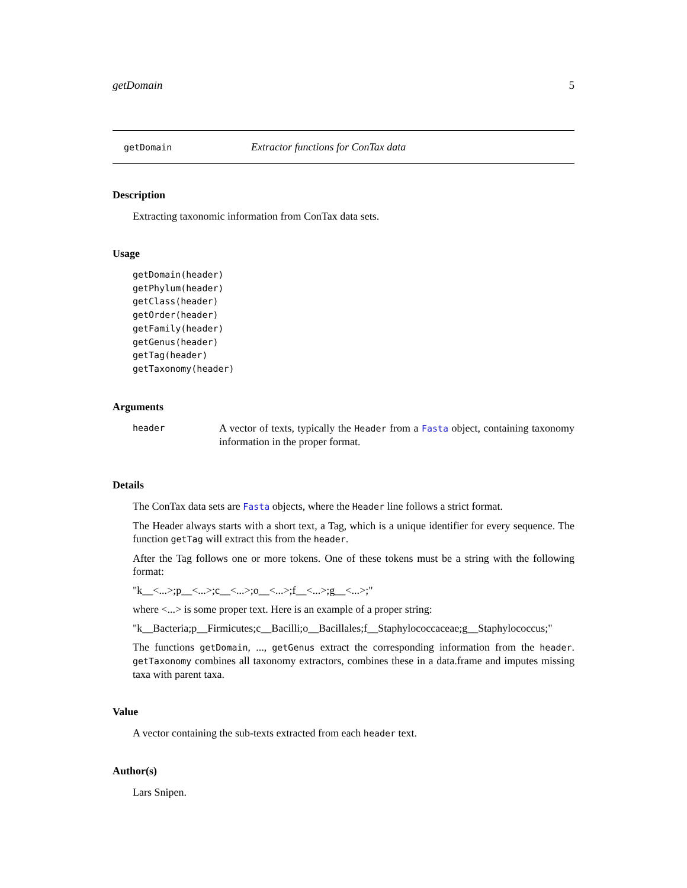getDomain 5
getDomain Extractor functions for ConTax data
Description
Extracting taxonomic information from ConTax data sets.
Usage
getDomain(header)
getPhylum(header)
getClass(header)
getOrder(header)
getFamily(header)
getGenus(header)
getTag(header)
getTaxonomy(header)
Arguments
header
A vector of texts, typically the Header from a Fasta object, containing taxonomy information in the proper format.
Details
The ConTax data sets are Fasta objects, where the Header line follows a strict format.
The Header always starts with a short text, a Tag, which is a unique identifier for every sequence. The function getTag will extract this from the header.
After the Tag follows one or more tokens. One of these tokens must be a string with the following format:
"k__<...>;p__<...>;c__<...>;o__<...>;f__<...>;g__<...>;"
where <...> is some proper text. Here is an example of a proper string:
"k__Bacteria;p__Firmicutes;c__Bacilli;o__Bacillales;f__Staphylococcaceae;g__Staphylococcus;"
The functions getDomain, ..., getGenus extract the corresponding information from the header. getTaxonomy combines all taxonomy extractors, combines these in a data.frame and imputes missing taxa with parent taxa.
Value
A vector containing the sub-texts extracted from each header text.
Author(s)
Lars Snipen.